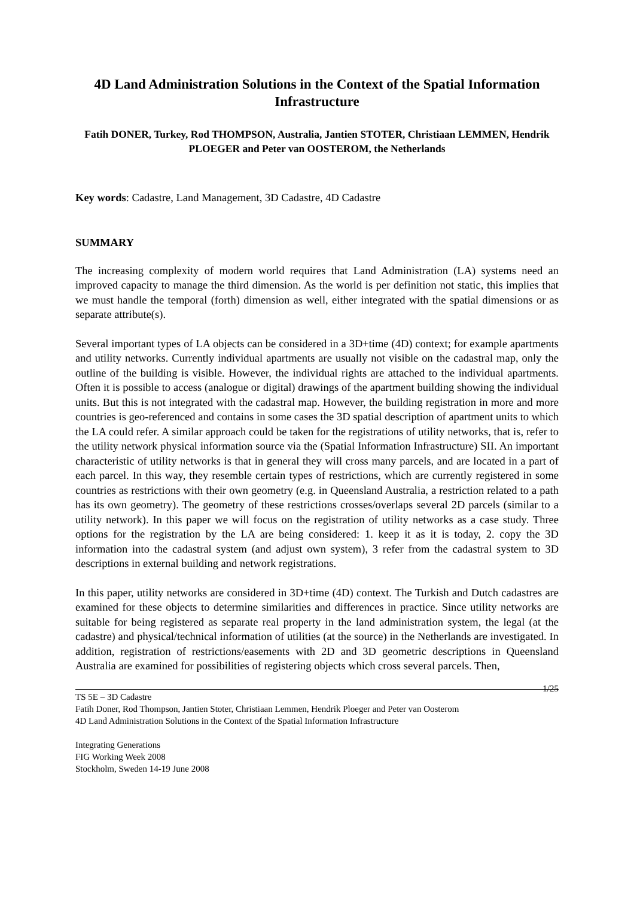4D Land Administration Solutions in the Context of the Spatial Information Infrastructure
Fatih DONER, Turkey, Rod THOMPSON, Australia, Jantien STOTER, Christiaan LEMMEN, Hendrik PLOEGER and Peter van OOSTEROM, the Netherlands
Key words: Cadastre, Land Management, 3D Cadastre, 4D Cadastre
SUMMARY
The increasing complexity of modern world requires that Land Administration (LA) systems need an improved capacity to manage the third dimension. As the world is per definition not static, this implies that we must handle the temporal (forth) dimension as well, either integrated with the spatial dimensions or as separate attribute(s).
Several important types of LA objects can be considered in a 3D+time (4D) context; for example apartments and utility networks. Currently individual apartments are usually not visible on the cadastral map, only the outline of the building is visible. However, the individual rights are attached to the individual apartments. Often it is possible to access (analogue or digital) drawings of the apartment building showing the individual units. But this is not integrated with the cadastral map. However, the building registration in more and more countries is geo-referenced and contains in some cases the 3D spatial description of apartment units to which the LA could refer. A similar approach could be taken for the registrations of utility networks, that is, refer to the utility network physical information source via the (Spatial Information Infrastructure) SII. An important characteristic of utility networks is that in general they will cross many parcels, and are located in a part of each parcel. In this way, they resemble certain types of restrictions, which are currently registered in some countries as restrictions with their own geometry (e.g. in Queensland Australia, a restriction related to a path has its own geometry). The geometry of these restrictions crosses/overlaps several 2D parcels (similar to a utility network). In this paper we will focus on the registration of utility networks as a case study. Three options for the registration by the LA are being considered: 1. keep it as it is today, 2. copy the 3D information into the cadastral system (and adjust own system), 3 refer from the cadastral system to 3D descriptions in external building and network registrations.
In this paper, utility networks are considered in 3D+time (4D) context. The Turkish and Dutch cadastres are examined for these objects to determine similarities and differences in practice. Since utility networks are suitable for being registered as separate real property in the land administration system, the legal (at the cadastre) and physical/technical information of utilities (at the source) in the Netherlands are investigated. In addition, registration of restrictions/easements with 2D and 3D geometric descriptions in Queensland Australia are examined for possibilities of registering objects which cross several parcels. Then,
TS 5E – 3D Cadastre 1/25
Fatih Doner, Rod Thompson, Jantien Stoter, Christiaan Lemmen, Hendrik Ploeger and Peter van Oosterom
4D Land Administration Solutions in the Context of the Spatial Information Infrastructure
Integrating Generations
FIG Working Week 2008
Stockholm, Sweden 14-19 June 2008